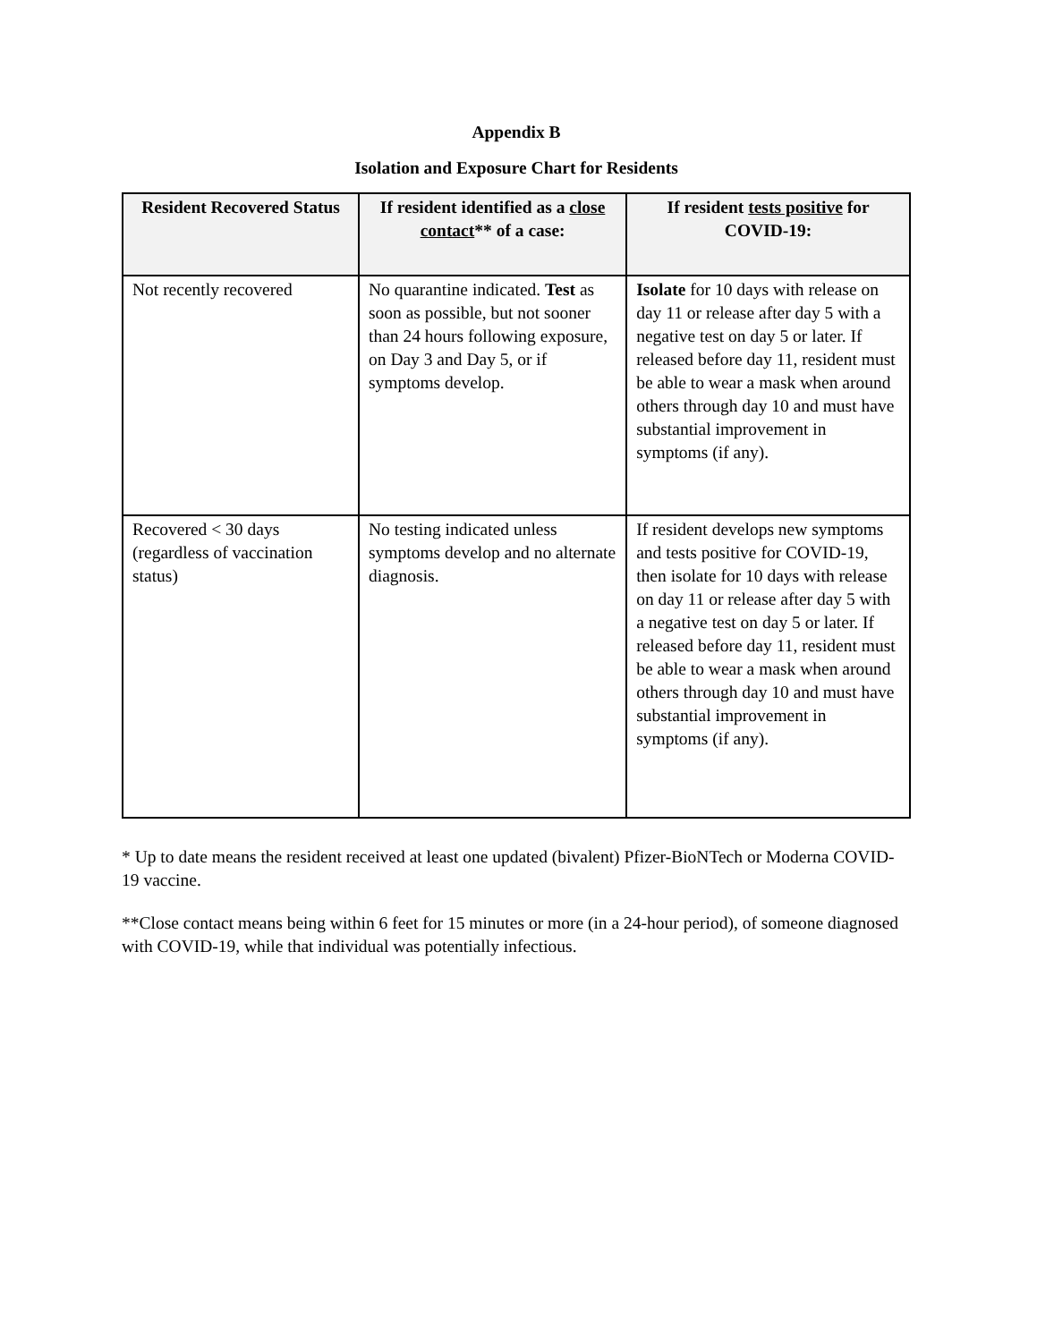Appendix B
Isolation and Exposure Chart for Residents
| Resident Recovered Status | If resident identified as a close contact ** of a case: | If resident tests positive for COVID-19: |
| --- | --- | --- |
| Not recently recovered | No quarantine indicated. Test as soon as possible, but not sooner than 24 hours following exposure, on Day 3 and Day 5, or if symptoms develop. | Isolate for 10 days with release on day 11 or release after day 5 with a negative test on day 5 or later. If released before day 11, resident must be able to wear a mask when around others through day 10 and must have substantial improvement in symptoms (if any). |
| Recovered < 30 days (regardless of vaccination status) | No testing indicated unless symptoms develop and no alternate diagnosis. | If resident develops new symptoms and tests positive for COVID-19, then isolate for 10 days with release on day 11 or release after day 5 with a negative test on day 5 or later. If released before day 11, resident must be able to wear a mask when around others through day 10 and must have substantial improvement in symptoms (if any). |
* Up to date means the resident received at least one updated (bivalent) Pfizer-BioNTech or Moderna COVID-19 vaccine.
**Close contact means being within 6 feet for 15 minutes or more (in a 24-hour period), of someone diagnosed with COVID-19, while that individual was potentially infectious.